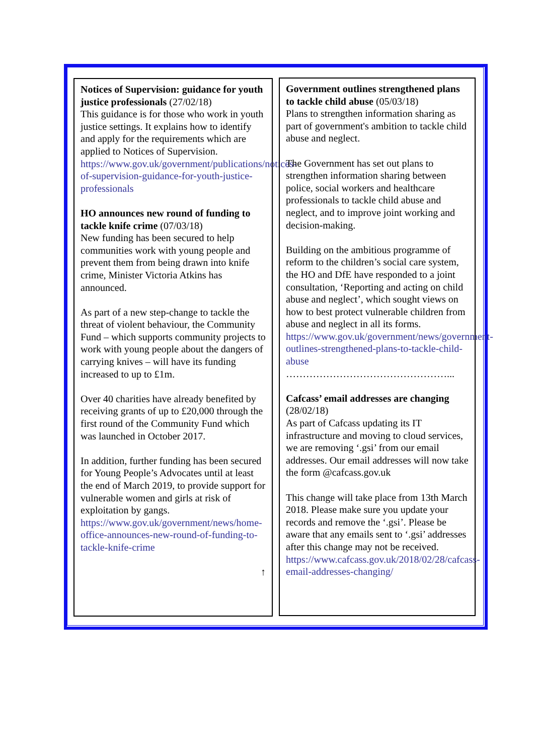Notices of Supervision: guidance for youth justice professionals (27/02/18)
This guidance is for those who work in youth justice settings. It explains how to identify and apply for the requirements which are applied to Notices of Supervision.
https://www.gov.uk/government/publications/notices-of-supervision-guidance-for-youth-justice-professionals
HO announces new round of funding to tackle knife crime (07/03/18)
New funding has been secured to help communities work with young people and prevent them from being drawn into knife crime, Minister Victoria Atkins has announced.
As part of a new step-change to tackle the threat of violent behaviour, the Community Fund – which supports community projects to work with young people about the dangers of carrying knives – will have its funding increased to up to £1m.
Over 40 charities have already benefited by receiving grants of up to £20,000 through the first round of the Community Fund which was launched in October 2017.
In addition, further funding has been secured for Young People’s Advocates until at least the end of March 2019, to provide support for vulnerable women and girls at risk of exploitation by gangs.
https://www.gov.uk/government/news/home-office-announces-new-round-of-funding-to-tackle-knife-crime
↑
Government outlines strengthened plans to tackle child abuse (05/03/18)
Plans to strengthen information sharing as part of government's ambition to tackle child abuse and neglect.
The Government has set out plans to strengthen information sharing between police, social workers and healthcare professionals to tackle child abuse and neglect, and to improve joint working and decision-making.
Building on the ambitious programme of reform to the children’s social care system, the HO and DfE have responded to a joint consultation, ‘Reporting and acting on child abuse and neglect’, which sought views on how to best protect vulnerable children from abuse and neglect in all its forms.
https://www.gov.uk/government/news/government-outlines-strengthened-plans-to-tackle-child-abuse
…………………………………………...
Cafcass’ email addresses are changing (28/02/18)
As part of Cafcass updating its IT infrastructure and moving to cloud services, we are removing ‘.gsi’ from our email addresses. Our email addresses will now take the form @cafcass.gov.uk
This change will take place from 13th March 2018. Please make sure you update your records and remove the ‘.gsi’. Please be aware that any emails sent to ‘.gsi’ addresses after this change may not be received.
https://www.cafcass.gov.uk/2018/02/28/cafcass-email-addresses-changing/